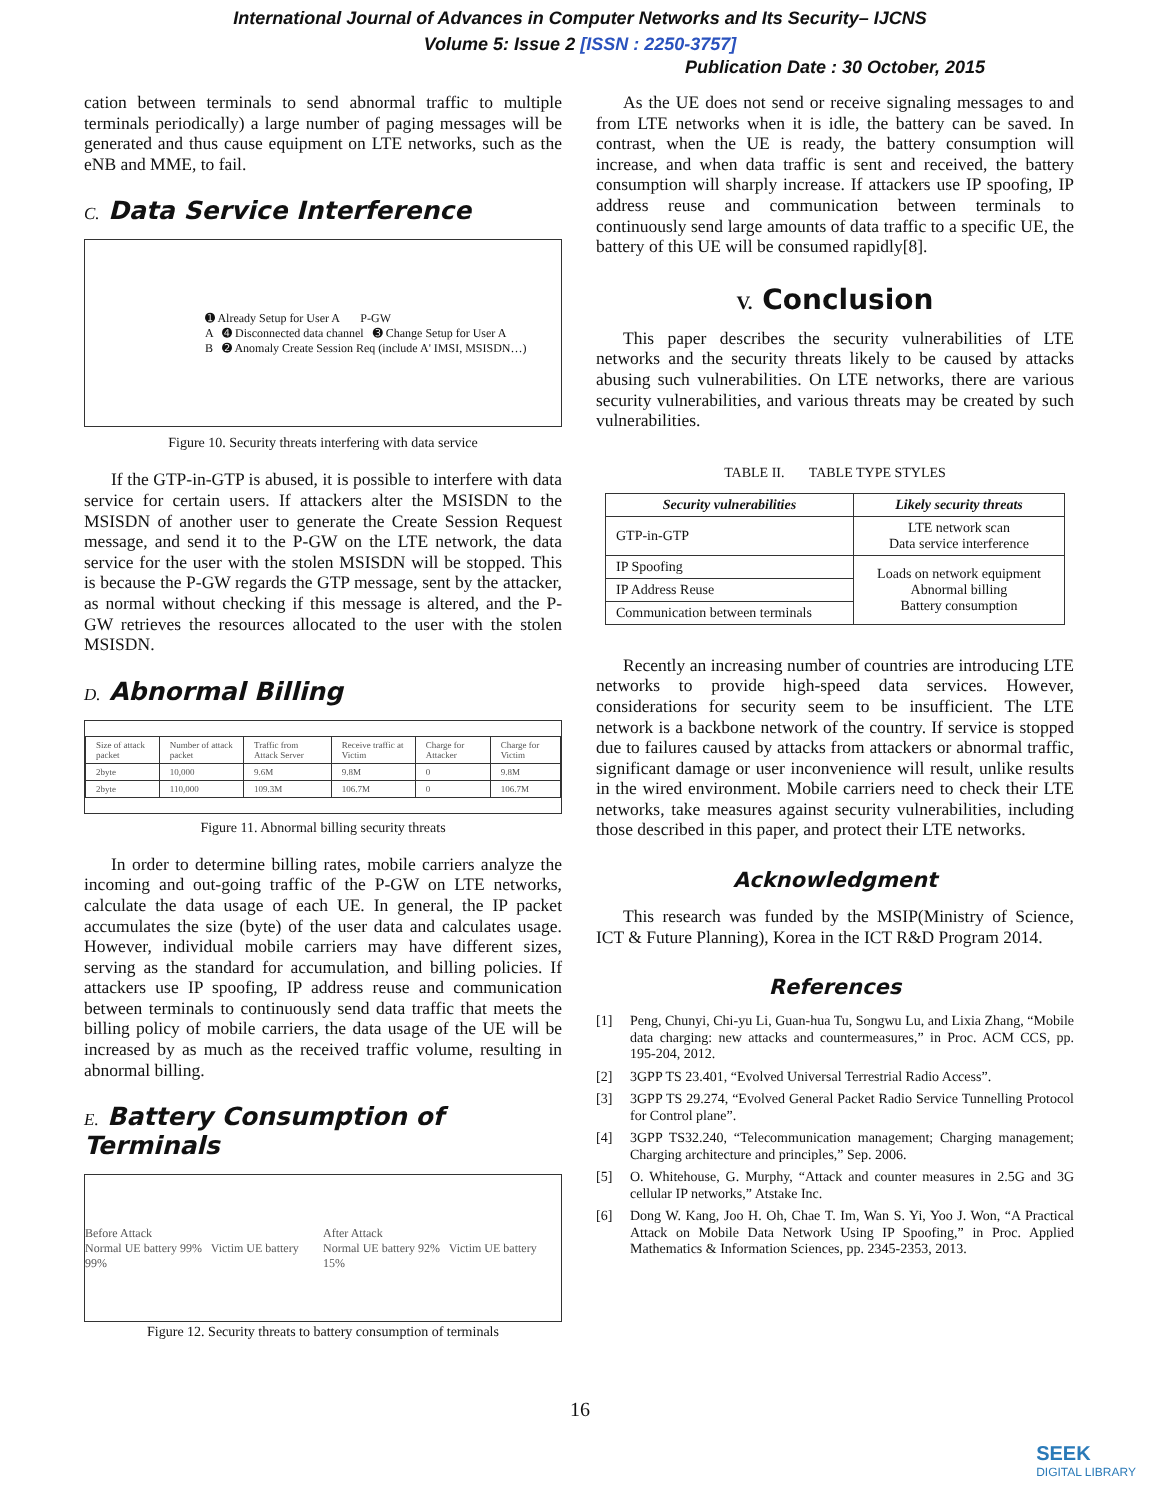International Journal of Advances in Computer Networks and Its Security– IJCNS
Volume 5: Issue 2 [ISSN : 2250-3757]
Publication Date : 30 October, 2015
cation between terminals to send abnormal traffic to multiple terminals periodically) a large number of paging messages will be generated and thus cause equipment on LTE networks, such as the eNB and MME, to fail.
C. Data Service Interference
➊ Already Setup for User A P-GW
A ➍ Disconnected data channel ➌ Change Setup for User A
B ➋ Anomaly Create Session Req (include A' IMSI, MSISDN…)
Figure 10. Security threats interfering with data service
If the GTP-in-GTP is abused, it is possible to interfere with data service for certain users. If attackers alter the MSISDN to the MSISDN of another user to generate the Create Session Request message, and send it to the P-GW on the LTE network, the data service for the user with the stolen MSISDN will be stopped. This is because the P-GW regards the GTP message, sent by the attacker, as normal without checking if this message is altered, and the P-GW retrieves the resources allocated to the user with the stolen MSISDN.
D. Abnormal Billing
| Size of attack packet | Number of attack packet | Traffic from Attack Server | Receive traffic at Victim | Charge for Attacker | Charge for Victim |
| 2byte | 10,000 | 9.6M | 9.8M | 0 | 9.8M |
| 2byte | 110,000 | 109.3M | 106.7M | 0 | 106.7M |
Figure 11. Abnormal billing security threats
In order to determine billing rates, mobile carriers analyze the incoming and out-going traffic of the P-GW on LTE networks, calculate the data usage of each UE. In general, the IP packet accumulates the size (byte) of the user data and calculates usage. However, individual mobile carriers may have different sizes, serving as the standard for accumulation, and billing policies. If attackers use IP spoofing, IP address reuse and communication between terminals to continuously send data traffic that meets the billing policy of mobile carriers, the data usage of the UE will be increased by as much as the received traffic volume, resulting in abnormal billing.
E. Battery Consumption of Terminals
Before Attack
Normal UE battery 99% Victim UE battery 99%
After Attack
Normal UE battery 92% Victim UE battery 15%
Figure 12. Security threats to battery consumption of terminals
As the UE does not send or receive signaling messages to and from LTE networks when it is idle, the battery can be saved. In contrast, when the UE is ready, the battery consumption will increase, and when data traffic is sent and received, the battery consumption will sharply increase. If attackers use IP spoofing, IP address reuse and communication between terminals to continuously send large amounts of data traffic to a specific UE, the battery of this UE will be consumed rapidly[8].
V. Conclusion
This paper describes the security vulnerabilities of LTE networks and the security threats likely to be caused by attacks abusing such vulnerabilities. On LTE networks, there are various security vulnerabilities, and various threats may be created by such vulnerabilities.
TABLE II. TABLE TYPE STYLES
| Security vulnerabilities | Likely security threats |
| --- | --- |
| GTP-in-GTP | LTE network scan Data service interference |
| IP Spoofing | Loads on network equipment Abnormal billing Battery consumption |
| IP Address Reuse | |
| Communication between terminals | |
Recently an increasing number of countries are introducing LTE networks to provide high-speed data services. However, considerations for security seem to be insufficient. The LTE network is a backbone network of the country. If service is stopped due to failures caused by attacks from attackers or abnormal traffic, significant damage or user inconvenience will result, unlike results in the wired environment. Mobile carriers need to check their LTE networks, take measures against security vulnerabilities, including those described in this paper, and protect their LTE networks.
Acknowledgment
This research was funded by the MSIP(Ministry of Science, ICT & Future Planning), Korea in the ICT R&D Program 2014.
References
[1] Peng, Chunyi, Chi-yu Li, Guan-hua Tu, Songwu Lu, and Lixia Zhang, “Mobile data charging: new attacks and countermeasures,” in Proc. ACM CCS, pp. 195-204, 2012.
[2] 3GPP TS 23.401, “Evolved Universal Terrestrial Radio Access”.
[3] 3GPP TS 29.274, “Evolved General Packet Radio Service Tunnelling Protocol for Control plane”.
[4] 3GPP TS32.240, “Telecommunication management; Charging management; Charging architecture and principles,” Sep. 2006.
[5] O. Whitehouse, G. Murphy, “Attack and counter measures in 2.5G and 3G cellular IP networks,” Atstake Inc.
[6] Dong W. Kang, Joo H. Oh, Chae T. Im, Wan S. Yi, Yoo J. Won, “A Practical Attack on Mobile Data Network Using IP Spoofing,” in Proc. Applied Mathematics & Information Sciences, pp. 2345-2353, 2013.
16
SEEK
DIGITAL LIBRARY